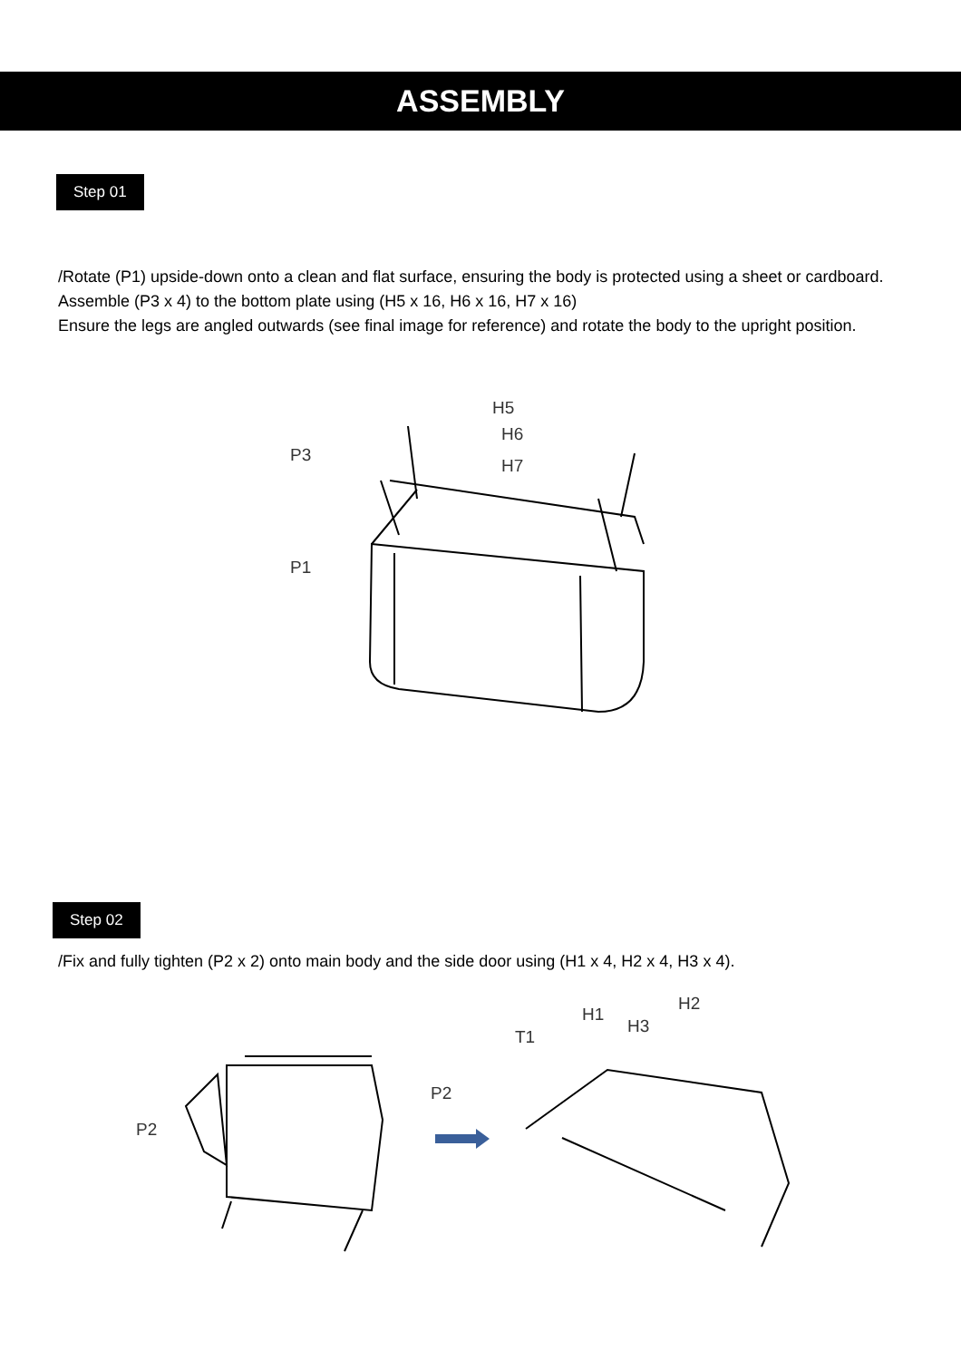ASSEMBLY
Step 01
/Rotate (P1) upside-down onto a clean and flat surface, ensuring the body is protected using a sheet or cardboard. Assemble (P3 x 4) to the bottom plate using (H5 x 16, H6 x 16, H7 x 16)
Ensure the legs are angled outwards (see final image for reference) and rotate the body to the upright position.
H5
H6
H7
P3
P1
Step 02
/Fix and fully tighten (P2 x 2) onto main body and the side door using (H1 x 4, H2 x 4, H3 x 4).
P2
P2
T1
H1
H3
H2